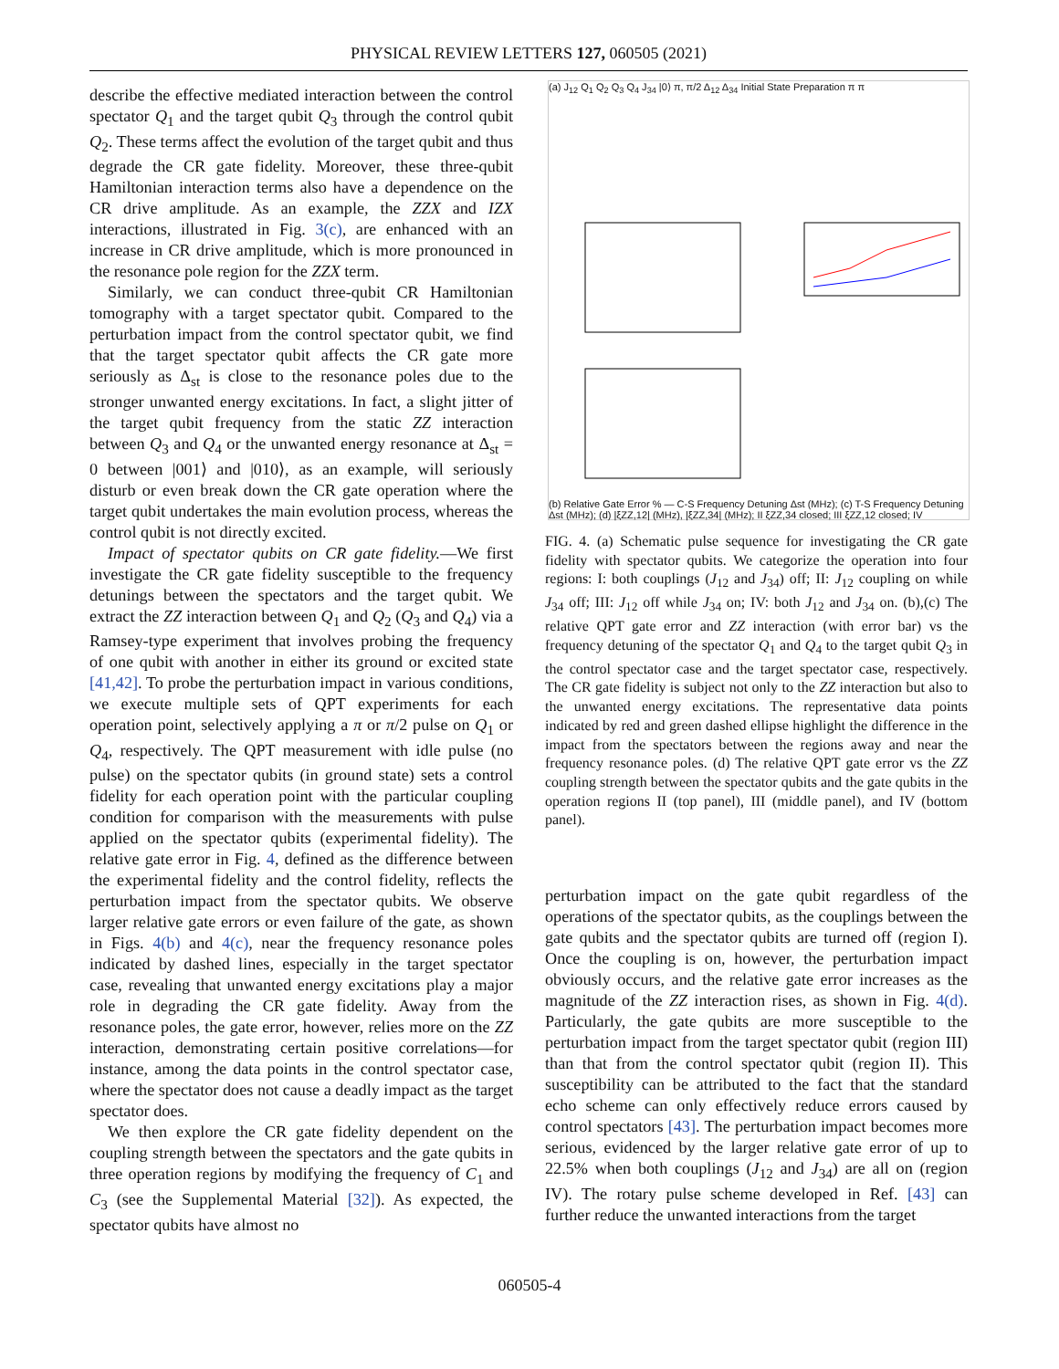PHYSICAL REVIEW LETTERS 127, 060505 (2021)
describe the effective mediated interaction between the control spectator Q<sub>1</sub> and the target qubit Q<sub>3</sub> through the control qubit Q<sub>2</sub>. These terms affect the evolution of the target qubit and thus degrade the CR gate fidelity. Moreover, these three-qubit Hamiltonian interaction terms also have a dependence on the CR drive amplitude. As an example, the ZZX and IZX interactions, illustrated in Fig. 3(c), are enhanced with an increase in CR drive amplitude, which is more pronounced in the resonance pole region for the ZZX term.
Similarly, we can conduct three-qubit CR Hamiltonian tomography with a target spectator qubit. Compared to the perturbation impact from the control spectator qubit, we find that the target spectator qubit affects the CR gate more seriously as Δ<sub>st</sub> is close to the resonance poles due to the stronger unwanted energy excitations. In fact, a slight jitter of the target qubit frequency from the static ZZ interaction between Q<sub>3</sub> and Q<sub>4</sub> or the unwanted energy resonance at Δ<sub>st</sub> = 0 between |001⟩ and |010⟩, as an example, will seriously disturb or even break down the CR gate operation where the target qubit undertakes the main evolution process, whereas the control qubit is not directly excited.
Impact of spectator qubits on CR gate fidelity.—We first investigate the CR gate fidelity susceptible to the frequency detunings between the spectators and the target qubit. We extract the ZZ interaction between Q<sub>1</sub> and Q<sub>2</sub> (Q<sub>3</sub> and Q<sub>4</sub>) via a Ramsey-type experiment that involves probing the frequency of one qubit with another in either its ground or excited state [41,42]. To probe the perturbation impact in various conditions, we execute multiple sets of QPT experiments for each operation point, selectively applying a π or π/2 pulse on Q<sub>1</sub> or Q<sub>4</sub>, respectively. The QPT measurement with idle pulse (no pulse) on the spectator qubits (in ground state) sets a control fidelity for each operation point with the particular coupling condition for comparison with the measurements with pulse applied on the spectator qubits (experimental fidelity). The relative gate error in Fig. 4, defined as the difference between the experimental fidelity and the control fidelity, reflects the perturbation impact from the spectator qubits. We observe larger relative gate errors or even failure of the gate, as shown in Figs. 4(b) and 4(c), near the frequency resonance poles indicated by dashed lines, especially in the target spectator case, revealing that unwanted energy excitations play a major role in degrading the CR gate fidelity. Away from the resonance poles, the gate error, however, relies more on the ZZ interaction, demonstrating certain positive correlations—for instance, among the data points in the control spectator case, where the spectator does not cause a deadly impact as the target spectator does.
We then explore the CR gate fidelity dependent on the coupling strength between the spectators and the gate qubits in three operation regions by modifying the frequency of C<sub>1</sub> and C<sub>3</sub> (see the Supplemental Material [32]). As expected, the spectator qubits have almost no
(a) J<sub>12</sub> Q<sub>1</sub> Q<sub>2</sub> Q<sub>3</sub> Q<sub>4</sub> J<sub>34</sub> |0⟩ π, π/2 Δ<sub>12</sub> Δ<sub>34</sub> Initial State Preparation π π
(b) Relative Gate Error % — C-S Frequency Detuning Δst (MHz); (c) T-S Frequency Detuning Δst (MHz); (d) |ξZZ,12| (MHz), |ξZZ,34| (MHz); II ξZZ,34 closed; III ξZZ,12 closed; IV
FIG. 4. (a) Schematic pulse sequence for investigating the CR gate fidelity with spectator qubits. We categorize the operation into four regions: I: both couplings (J<sub>12</sub> and J<sub>34</sub>) off; II: J<sub>12</sub> coupling on while J<sub>34</sub> off; III: J<sub>12</sub> off while J<sub>34</sub> on; IV: both J<sub>12</sub> and J<sub>34</sub> on. (b),(c) The relative QPT gate error and ZZ interaction (with error bar) vs the frequency detuning of the spectator Q<sub>1</sub> and Q<sub>4</sub> to the target qubit Q<sub>3</sub> in the control spectator case and the target spectator case, respectively. The CR gate fidelity is subject not only to the ZZ interaction but also to the unwanted energy excitations. The representative data points indicated by red and green dashed ellipse highlight the difference in the impact from the spectators between the regions away and near the frequency resonance poles. (d) The relative QPT gate error vs the ZZ coupling strength between the spectator qubits and the gate qubits in the operation regions II (top panel), III (middle panel), and IV (bottom panel).
perturbation impact on the gate qubit regardless of the operations of the spectator qubits, as the couplings between the gate qubits and the spectator qubits are turned off (region I). Once the coupling is on, however, the perturbation impact obviously occurs, and the relative gate error increases as the magnitude of the ZZ interaction rises, as shown in Fig. 4(d). Particularly, the gate qubits are more susceptible to the perturbation impact from the target spectator qubit (region III) than that from the control spectator qubit (region II). This susceptibility can be attributed to the fact that the standard echo scheme can only effectively reduce errors caused by control spectators [43]. The perturbation impact becomes more serious, evidenced by the larger relative gate error of up to 22.5% when both couplings (J<sub>12</sub> and J<sub>34</sub>) are all on (region IV). The rotary pulse scheme developed in Ref. [43] can further reduce the unwanted interactions from the target
060505-4